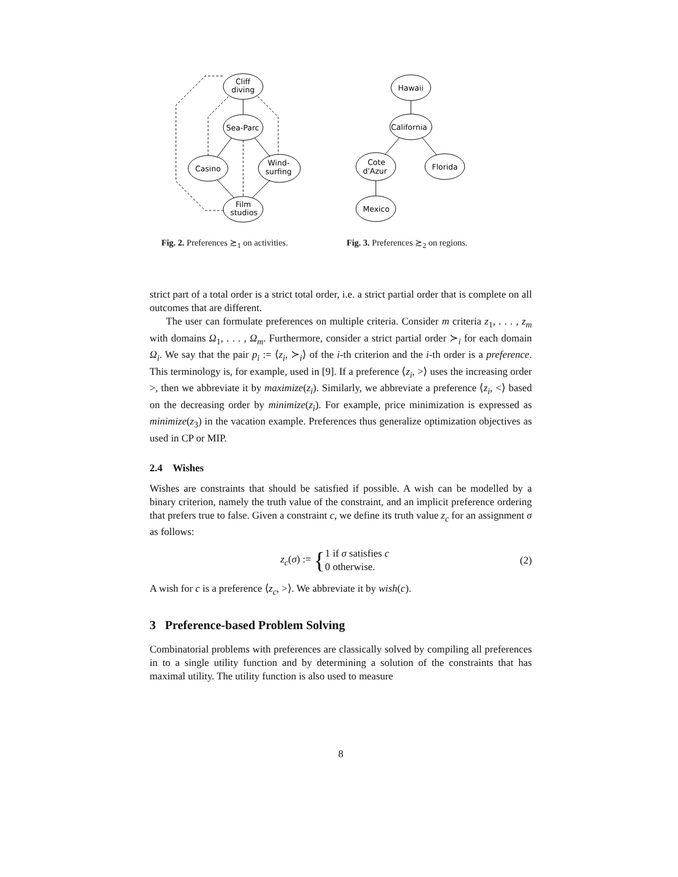Cliff
diving
Sea-Parc
Casino
Wind-
surfing
Film
studios
Fig. 2. Preferences ≿<sub>1</sub> on activities.
Hawaii
California
Cote
d'Azur
Florida
Mexico
Fig. 3. Preferences ≿<sub>2</sub> on regions.
strict part of a total order is a strict total order, i.e. a strict partial order that is complete on all outcomes that are different.
The user can formulate preferences on multiple criteria. Consider m criteria z<sub>1</sub>, . . . , z<sub>m</sub> with domains Ω<sub>1</sub>, . . . , Ω<sub>m</sub>. Furthermore, consider a strict partial order ≻<sub>i</sub> for each domain Ω<sub>i</sub>. We say that the pair p<sub>i</sub> := ⟨z<sub>i</sub>, ≻<sub>i</sub>⟩ of the i-th criterion and the i-th order is a preference. This terminology is, for example, used in [9]. If a preference ⟨z<sub>i</sub>, >⟩ uses the increasing order >, then we abbreviate it by maximize(z<sub>i</sub>). Similarly, we abbreviate a preference ⟨z<sub>i</sub>, <⟩ based on the decreasing order by minimize(z<sub>i</sub>). For example, price minimization is expressed as minimize(z<sub>3</sub>) in the vacation example. Preferences thus generalize optimization objectives as used in CP or MIP.
2.4 Wishes
Wishes are constraints that should be satisfied if possible. A wish can be modelled by a binary criterion, namely the truth value of the constraint, and an implicit preference ordering that prefers true to false. Given a constraint c, we define its truth value z<sub>c</sub> for an assignment σ as follows:
z<sub>c</sub>(σ) := {1 if σ satisfies c
0 otherwise.
(2)
A wish for c is a preference ⟨z<sub>c</sub>, >⟩. We abbreviate it by wish(c).
3 Preference-based Problem Solving
Combinatorial problems with preferences are classically solved by compiling all preferences in to a single utility function and by determining a solution of the constraints that has maximal utility. The utility function is also used to measure
8